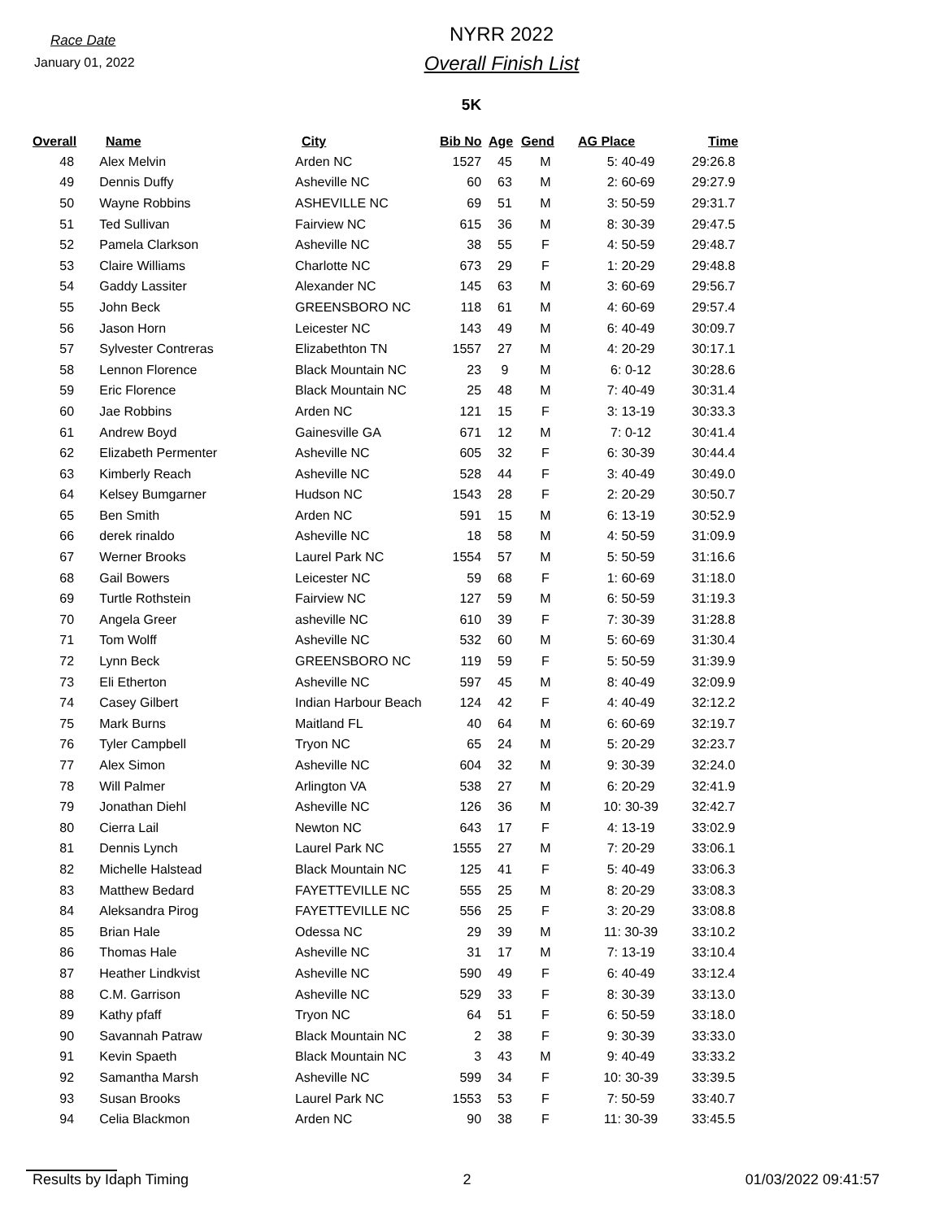Race Date
January 01, 2022
NYRR 2022
Overall Finish List
5K
| Overall | Name | City | Bib No | Age | Gend | AG Place | Time |
| --- | --- | --- | --- | --- | --- | --- | --- |
| 48 | Alex Melvin | Arden NC | 1527 | 45 | M | 5: 40-49 | 29:26.8 |
| 49 | Dennis Duffy | Asheville NC | 60 | 63 | M | 2: 60-69 | 29:27.9 |
| 50 | Wayne Robbins | ASHEVILLE NC | 69 | 51 | M | 3: 50-59 | 29:31.7 |
| 51 | Ted Sullivan | Fairview NC | 615 | 36 | M | 8: 30-39 | 29:47.5 |
| 52 | Pamela Clarkson | Asheville NC | 38 | 55 | F | 4: 50-59 | 29:48.7 |
| 53 | Claire Williams | Charlotte NC | 673 | 29 | F | 1: 20-29 | 29:48.8 |
| 54 | Gaddy Lassiter | Alexander NC | 145 | 63 | M | 3: 60-69 | 29:56.7 |
| 55 | John Beck | GREENSBORO NC | 118 | 61 | M | 4: 60-69 | 29:57.4 |
| 56 | Jason Horn | Leicester NC | 143 | 49 | M | 6: 40-49 | 30:09.7 |
| 57 | Sylvester Contreras | Elizabethton TN | 1557 | 27 | M | 4: 20-29 | 30:17.1 |
| 58 | Lennon Florence | Black Mountain NC | 23 | 9 | M | 6: 0-12 | 30:28.6 |
| 59 | Eric Florence | Black Mountain NC | 25 | 48 | M | 7: 40-49 | 30:31.4 |
| 60 | Jae Robbins | Arden NC | 121 | 15 | F | 3: 13-19 | 30:33.3 |
| 61 | Andrew Boyd | Gainesville GA | 671 | 12 | M | 7: 0-12 | 30:41.4 |
| 62 | Elizabeth Permenter | Asheville NC | 605 | 32 | F | 6: 30-39 | 30:44.4 |
| 63 | Kimberly Reach | Asheville NC | 528 | 44 | F | 3: 40-49 | 30:49.0 |
| 64 | Kelsey Bumgarner | Hudson NC | 1543 | 28 | F | 2: 20-29 | 30:50.7 |
| 65 | Ben Smith | Arden NC | 591 | 15 | M | 6: 13-19 | 30:52.9 |
| 66 | derek rinaldo | Asheville NC | 18 | 58 | M | 4: 50-59 | 31:09.9 |
| 67 | Werner Brooks | Laurel Park NC | 1554 | 57 | M | 5: 50-59 | 31:16.6 |
| 68 | Gail Bowers | Leicester NC | 59 | 68 | F | 1: 60-69 | 31:18.0 |
| 69 | Turtle Rothstein | Fairview NC | 127 | 59 | M | 6: 50-59 | 31:19.3 |
| 70 | Angela Greer | asheville NC | 610 | 39 | F | 7: 30-39 | 31:28.8 |
| 71 | Tom Wolff | Asheville NC | 532 | 60 | M | 5: 60-69 | 31:30.4 |
| 72 | Lynn Beck | GREENSBORO NC | 119 | 59 | F | 5: 50-59 | 31:39.9 |
| 73 | Eli Etherton | Asheville NC | 597 | 45 | M | 8: 40-49 | 32:09.9 |
| 74 | Casey Gilbert | Indian Harbour Beach | 124 | 42 | F | 4: 40-49 | 32:12.2 |
| 75 | Mark Burns | Maitland FL | 40 | 64 | M | 6: 60-69 | 32:19.7 |
| 76 | Tyler Campbell | Tryon NC | 65 | 24 | M | 5: 20-29 | 32:23.7 |
| 77 | Alex Simon | Asheville NC | 604 | 32 | M | 9: 30-39 | 32:24.0 |
| 78 | Will Palmer | Arlington VA | 538 | 27 | M | 6: 20-29 | 32:41.9 |
| 79 | Jonathan Diehl | Asheville NC | 126 | 36 | M | 10: 30-39 | 32:42.7 |
| 80 | Cierra Lail | Newton NC | 643 | 17 | F | 4: 13-19 | 33:02.9 |
| 81 | Dennis Lynch | Laurel Park NC | 1555 | 27 | M | 7: 20-29 | 33:06.1 |
| 82 | Michelle Halstead | Black Mountain NC | 125 | 41 | F | 5: 40-49 | 33:06.3 |
| 83 | Matthew Bedard | FAYETTEVILLE NC | 555 | 25 | M | 8: 20-29 | 33:08.3 |
| 84 | Aleksandra Pirog | FAYETTEVILLE NC | 556 | 25 | F | 3: 20-29 | 33:08.8 |
| 85 | Brian Hale | Odessa NC | 29 | 39 | M | 11: 30-39 | 33:10.2 |
| 86 | Thomas Hale | Asheville NC | 31 | 17 | M | 7: 13-19 | 33:10.4 |
| 87 | Heather Lindkvist | Asheville NC | 590 | 49 | F | 6: 40-49 | 33:12.4 |
| 88 | C.M. Garrison | Asheville NC | 529 | 33 | F | 8: 30-39 | 33:13.0 |
| 89 | Kathy pfaff | Tryon NC | 64 | 51 | F | 6: 50-59 | 33:18.0 |
| 90 | Savannah Patraw | Black Mountain NC | 2 | 38 | F | 9: 30-39 | 33:33.0 |
| 91 | Kevin Spaeth | Black Mountain NC | 3 | 43 | M | 9: 40-49 | 33:33.2 |
| 92 | Samantha Marsh | Asheville NC | 599 | 34 | F | 10: 30-39 | 33:39.5 |
| 93 | Susan Brooks | Laurel Park NC | 1553 | 53 | F | 7: 50-59 | 33:40.7 |
| 94 | Celia Blackmon | Arden NC | 90 | 38 | F | 11: 30-39 | 33:45.5 |
Results by Idaph Timing 2 01/03/2022 09:41:57